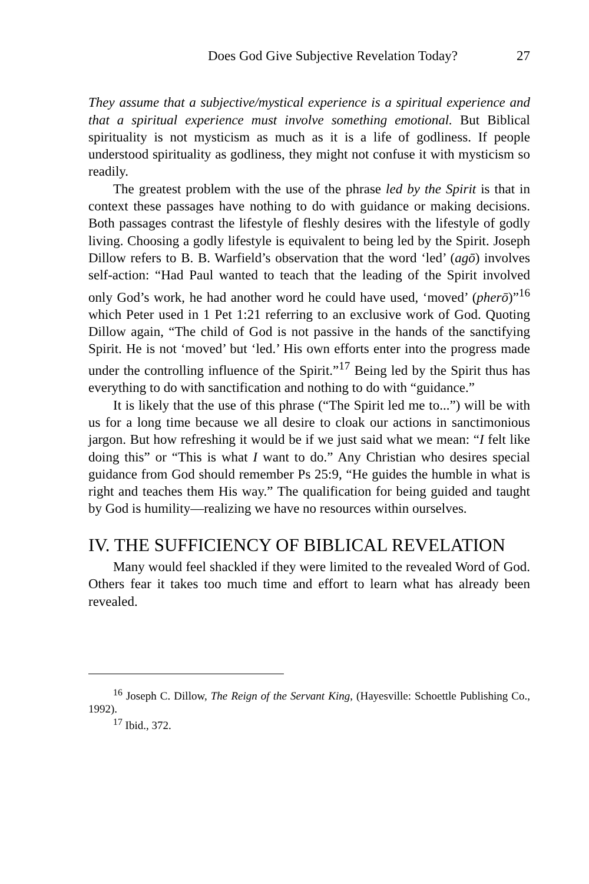Does God Give Subjective Revelation Today? 27
They assume that a subjective/mystical experience is a spiritual experience and that a spiritual experience must involve something emotional. But Biblical spirituality is not mysticism as much as it is a life of godliness. If people understood spirituality as godliness, they might not confuse it with mysticism so readily.
The greatest problem with the use of the phrase led by the Spirit is that in context these passages have nothing to do with guidance or making decisions. Both passages contrast the lifestyle of fleshly desires with the lifestyle of godly living. Choosing a godly lifestyle is equivalent to being led by the Spirit. Joseph Dillow refers to B. B. Warfield’s observation that the word ‘led’ (agō) involves self-action: “Had Paul wanted to teach that the leading of the Spirit involved only God’s work, he had another word he could have used, ‘moved’ (pherō)”<sup>16</sup> which Peter used in 1 Pet 1:21 referring to an exclusive work of God. Quoting Dillow again, “The child of God is not passive in the hands of the sanctifying Spirit. He is not ‘moved’ but ‘led.’ His own efforts enter into the progress made under the controlling influence of the Spirit.”<sup>17</sup> Being led by the Spirit thus has everything to do with sanctification and nothing to do with “guidance.”
It is likely that the use of this phrase (“The Spirit led me to...”) will be with us for a long time because we all desire to cloak our actions in sanctimonious jargon. But how refreshing it would be if we just said what we mean: “I felt like doing this” or “This is what I want to do.” Any Christian who desires special guidance from God should remember Ps 25:9, “He guides the humble in what is right and teaches them His way.” The qualification for being guided and taught by God is humility—realizing we have no resources within ourselves.
IV. THE SUFFICIENCY OF BIBLICAL REVELATION
Many would feel shackled if they were limited to the revealed Word of God. Others fear it takes too much time and effort to learn what has already been revealed.
<sup>16</sup> Joseph C. Dillow, The Reign of the Servant King, (Hayesville: Schoettle Publishing Co., 1992).
<sup>17</sup> Ibid., 372.